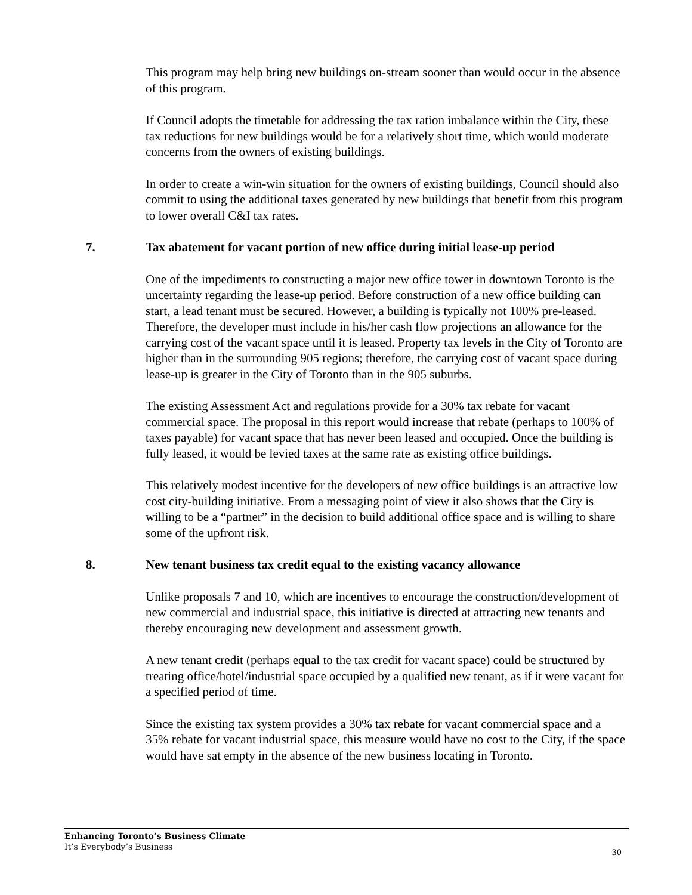This program may help bring new buildings on-stream sooner than would occur in the absence of this program.
If Council adopts the timetable for addressing the tax ration imbalance within the City, these tax reductions for new buildings would be for a relatively short time, which would moderate concerns from the owners of existing buildings.
In order to create a win-win situation for the owners of existing buildings, Council should also commit to using the additional taxes generated by new buildings that benefit from this program to lower overall C&I tax rates.
7. Tax abatement for vacant portion of new office during initial lease-up period
One of the impediments to constructing a major new office tower in downtown Toronto is the uncertainty regarding the lease-up period. Before construction of a new office building can start, a lead tenant must be secured. However, a building is typically not 100% pre-leased. Therefore, the developer must include in his/her cash flow projections an allowance for the carrying cost of the vacant space until it is leased. Property tax levels in the City of Toronto are higher than in the surrounding 905 regions; therefore, the carrying cost of vacant space during lease-up is greater in the City of Toronto than in the 905 suburbs.
The existing Assessment Act and regulations provide for a 30% tax rebate for vacant commercial space. The proposal in this report would increase that rebate (perhaps to 100% of taxes payable) for vacant space that has never been leased and occupied. Once the building is fully leased, it would be levied taxes at the same rate as existing office buildings.
This relatively modest incentive for the developers of new office buildings is an attractive low cost city-building initiative. From a messaging point of view it also shows that the City is willing to be a “partner” in the decision to build additional office space and is willing to share some of the upfront risk.
8. New tenant business tax credit equal to the existing vacancy allowance
Unlike proposals 7 and 10, which are incentives to encourage the construction/development of new commercial and industrial space, this initiative is directed at attracting new tenants and thereby encouraging new development and assessment growth.
A new tenant credit (perhaps equal to the tax credit for vacant space) could be structured by treating office/hotel/industrial space occupied by a qualified new tenant, as if it were vacant for a specified period of time.
Since the existing tax system provides a 30% tax rebate for vacant commercial space and a 35% rebate for vacant industrial space, this measure would have no cost to the City, if the space would have sat empty in the absence of the new business locating in Toronto.
Enhancing Toronto’s Business Climate
It’s Everybody’s Business
30